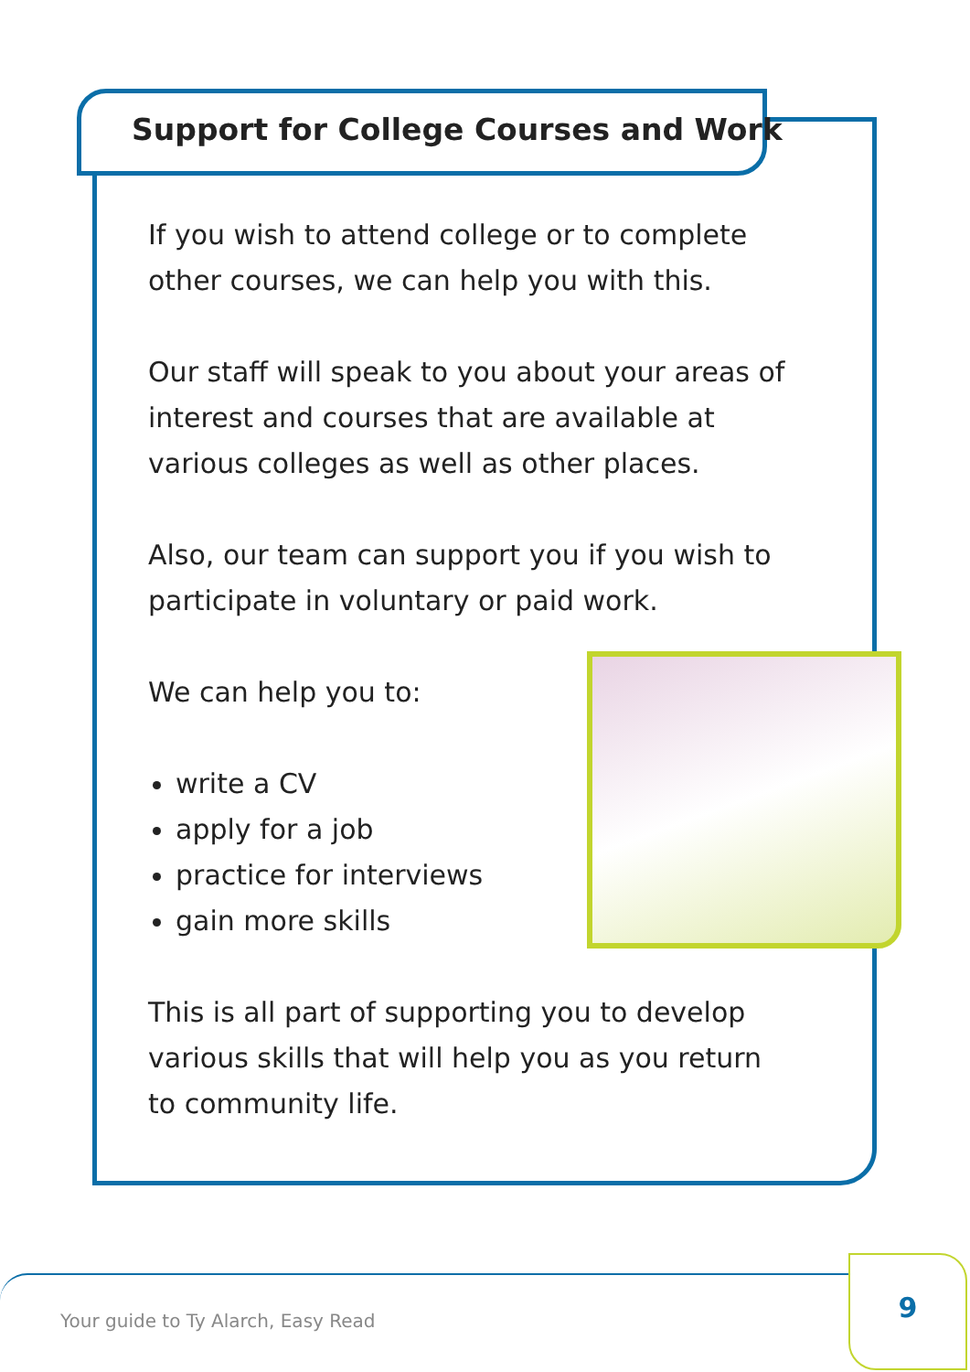Support for College Courses and Work
If you wish to attend college or to complete other courses, we can help you with this.
Our staff will speak to you about your areas of interest and courses that are available at various colleges as well as other places.
Also, our team can support you if you wish to participate in voluntary or paid work.
We can help you to:
write a CV
apply for a job
practice for interviews
gain more skills
This is all part of supporting you to develop various skills that will help you as you return to community life.
Your guide to Ty Alarch, Easy Read
9